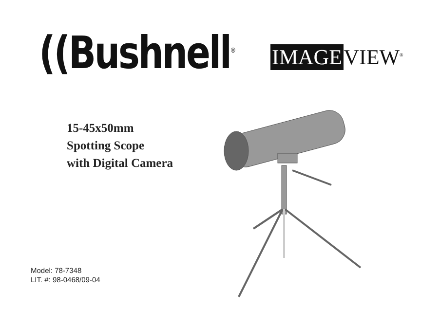((Bushnell<sup>®</sup>
IMAGE VIEW<sup>®</sup>
15-45x50mm
Spotting Scope
with Digital Camera
Model: 78-7348
LIT. #: 98-0468/09-04